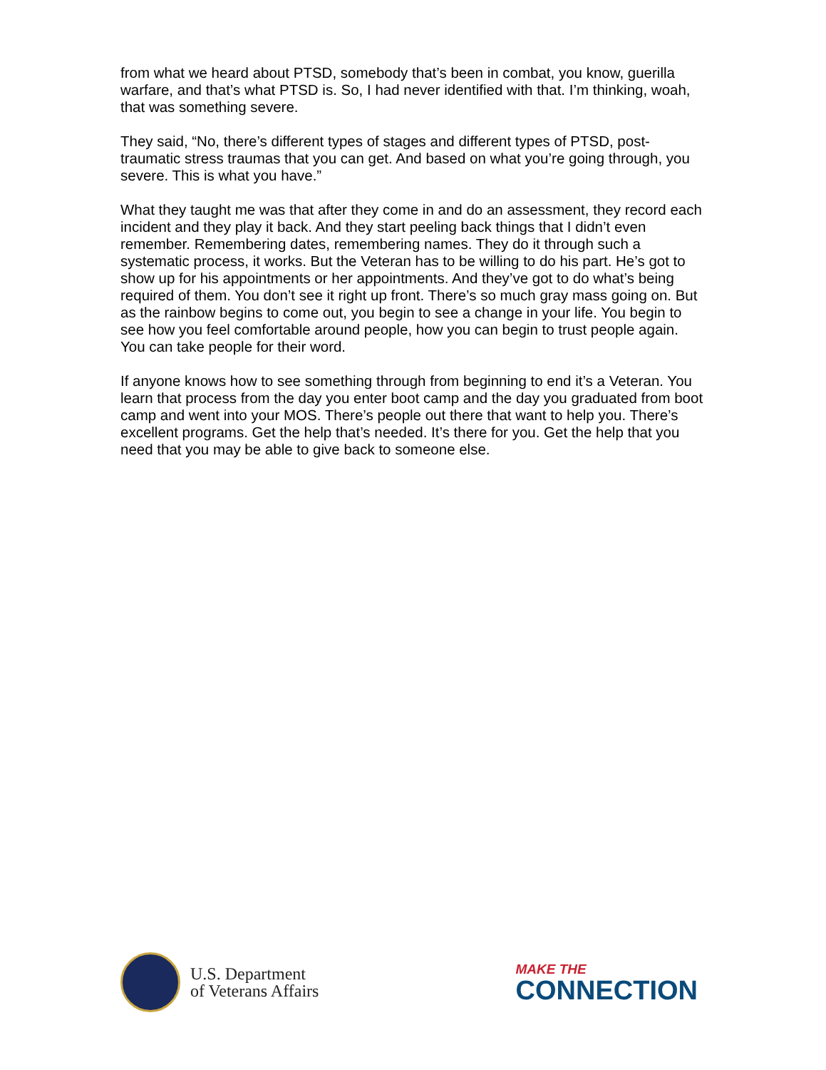from what we heard about PTSD, somebody that’s been in combat, you know, guerilla warfare, and that’s what PTSD is. So, I had never identified with that. I’m thinking, woah, that was something severe.
They said, “No, there’s different types of stages and different types of PTSD, post-traumatic stress traumas that you can get. And based on what you’re going through, you severe. This is what you have.”
What they taught me was that after they come in and do an assessment, they record each incident and they play it back. And they start peeling back things that I didn’t even remember. Remembering dates, remembering names. They do it through such a systematic process, it works. But the Veteran has to be willing to do his part. He’s got to show up for his appointments or her appointments. And they’ve got to do what’s being required of them. You don’t see it right up front. There’s so much gray mass going on. But as the rainbow begins to come out, you begin to see a change in your life. You begin to see how you feel comfortable around people, how you can begin to trust people again. You can take people for their word.
If anyone knows how to see something through from beginning to end it’s a Veteran. You learn that process from the day you enter boot camp and the day you graduated from boot camp and went into your MOS. There’s people out there that want to help you. There’s excellent programs. Get the help that’s needed. It’s there for you. Get the help that you need that you may be able to give back to someone else.
U.S. Department
of Veterans Affairs
MAKE THE
CONNECTION